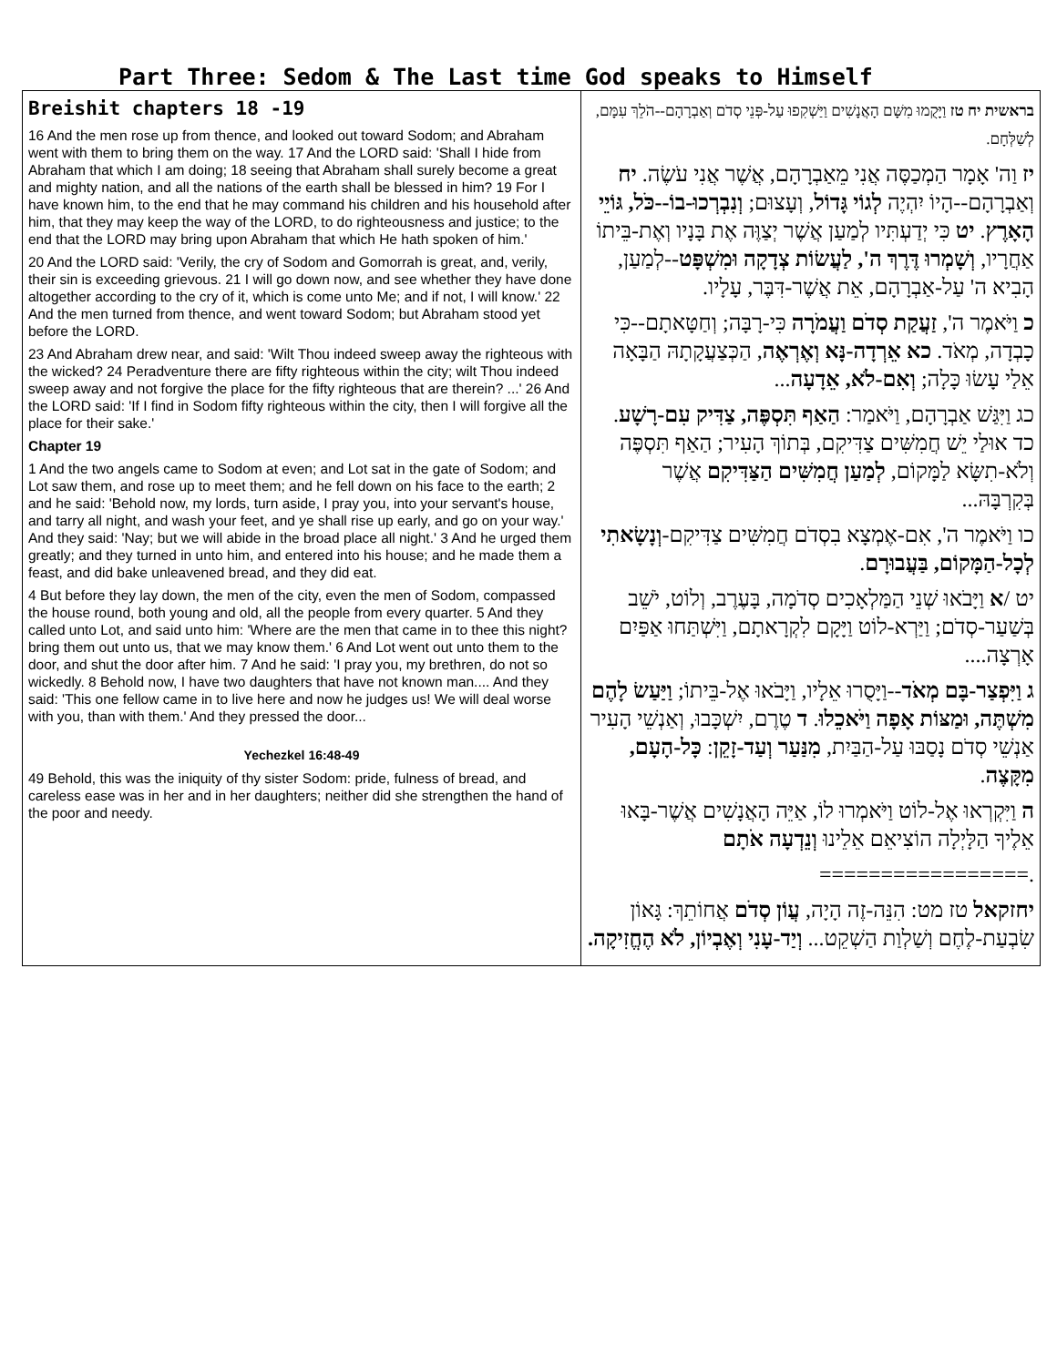Part Three: Sedom & The Last time God speaks to Himself
| Breishit chapters 18 -19 16 And the men rose up from thence, and looked out toward Sodom; and Abraham went with them to bring them on the way. 17 And the LORD said: 'Shall I hide from Abraham that which I am doing; 18 seeing that Abraham shall surely become a great and mighty nation, and all the nations of the earth shall be blessed in him? 19 For I have known him, to the end that he may command his children and his household after him, that they may keep the way of the LORD, to do righteousness and justice; to the end that the LORD may bring upon Abraham that which He hath spoken of him.' 20 And the LORD said: 'Verily, the cry of Sodom and Gomorrah is great, and, verily, their sin is exceeding grievous. 21 I will go down now, and see whether they have done altogether according to the cry of it, which is come unto Me; and if not, I will know.' 22 And the men turned from thence, and went toward Sodom; but Abraham stood yet before the LORD. 23 And Abraham drew near, and said: 'Wilt Thou indeed sweep away the righteous with the wicked? 24 Peradventure there are fifty righteous within the city; wilt Thou indeed sweep away and not forgive the place for the fifty righteous that are therein? ...' 26 And the LORD said: 'If I find in Sodom fifty righteous within the city, then I will forgive all the place for their sake.' Chapter 19 1 And the two angels came to Sodom at even; and Lot sat in the gate of Sodom; and Lot saw them, and rose up to meet them; and he fell down on his face to the earth; 2 and he said: 'Behold now, my lords, turn aside, I pray you, into your servant's house, and tarry all night, and wash your feet, and ye shall rise up early, and go on your way.' And they said: 'Nay; but we will abide in the broad place all night.' 3 And he urged them greatly; and they turned in unto him, and entered into his house; and he made them a feast, and did bake unleavened bread, and they did eat. 4 But before they lay down, the men of the city, even the men of Sodom, compassed the house round, both young and old, all the people from every quarter. 5 And they called unto Lot, and said unto him: 'Where are the men that came in to thee this night? bring them out unto us, that we may know them.' 6 And Lot went out unto them to the door, and shut the door after him. 7 And he said: 'I pray you, my brethren, do not so wickedly. 8 Behold now, I have two daughters that have not known man.... And they said: 'This one fellow came in to live here and now he judges us! We will deal worse with you, than with them.' And they pressed the door... Yechezkel 16:48-49 49 Behold, this was the iniquity of thy sister Sodom: pride, fulness of bread, and careless ease was in her and in her daughters; neither did she strengthen the hand of the poor and needy. | בראשית יח טז וַיָּקֻמוּ מִשָּׁם הָאֲנָשִׁים וַיַּשְׁקִפוּ עַל-פְּנֵי סְדֹם וְאַבְרָהָם--הֹלֵךְ עִמָּם, לְשַׁלְּחָם. יז וַה' אָמָר הַמְכַסֶּה אֲנִי מֵאַבְרָהָם, אֲשֶׁר אֲנִי עֹשֶׂה. יח וְאַבְרָהָם--הָיוֹ יִהְיֶה לְגוֹי גָּדוֹל , וְעָצוּם; וְנִבְרְכוּ-בוֹ--כֹּל, גּוֹיֵי הָאָרֶץ . יט כִּי יְדַעְתִּיו לְמַעַן אֲשֶׁר יְצַוֶּה אֶת בָּנָיו וְאֶת-בֵּיתוֹ אַחֲרָיו, וְשָׁמְרוּ דֶּרֶךְ ה', לַעֲשׂוֹת צְדָקָה וּמִשְׁפָּט --לְמַעַן, הָבִיא ה' עַל-אַבְרָהָם, אֵת אֲשֶׁר-דִּבֶּר, עָלָיו. כ וַיֹּאמֶר ה', זַעֲקַת סְדֹם וַעֲמֹרָה כִּי-רָבָּה; וְחַטָּאתָם--כִּי כָבְדָה, מְאֹד. כא אֵרְדָה-נָּא וְאֶרְאֶה , הַכְּצַעֲקָתָהּ הַבָּאָה אֵלַי עָשׂוּ כָּלָה; וְאִם-לֹא, אֵדָעָה ... כג וַיִּגַּשׁ אַבְרָהָם, וַיֹּאמַר: הַאַף תִּסְפֶּה, צַדִּיק עִם-רָשָׁע . כד אוּלַי יֵשׁ חֲמִשִּׁים צַדִּיקִם, בְּתוֹךְ הָעִיר; הַאַף תִּסְפֶּה וְלֹא-תִשָּׂא לַמָּקוֹם, לְמַעַן חֲמִשִּׁים הַצַּדִּיקִם אֲשֶׁר בְּקִרְבָּהּ... כו וַיֹּאמֶר ה', אִם-אֶמְצָא בִסְדֹם חֲמִשִּׁים צַדִּיקִם- וְנָשָׂאתִי לְכָל-הַמָּקוֹם, בַּעֲבוּרָם . יט / א וַיָּבֹאוּ שְׁנֵי הַמַּלְאָכִים סְדֹמָה, בָּעֶרֶב, וְלוֹט, יֹשֵׁב בְּשַׁעַר-סְדֹם; וַיַּרְא-לוֹט וַיָּקָם לִקְרָאתָם, וַיִּשְׁתַּחוּ אַפַּיִם אָרְצָה.... ג וַיִּפְצַר-בָּם מְאֹד --וַיָּסֻרוּ אֵלָיו, וַיָּבֹאוּ אֶל-בֵּיתוֹ; וַיַּעַשׂ לָהֶם מִשְׁתֶּה, וּמַצּוֹת אָפָה וַיֹּאכֵלוּ . ד טֶרֶם, יִשְׁכָּבוּ, וְאַנְשֵׁי הָעִיר אַנְשֵׁי סְדֹם נָסַבּוּ עַל-הַבַּיִת, מִנַּעַר וְעַד-זָקֵן : כָּל-הָעָם, מִקָּצֶה . ה וַיִּקְרְאוּ אֶל-לוֹט וַיֹּאמְרוּ לוֹ, אַיֵּה הָאֲנָשִׁים אֲשֶׁר-בָּאוּ אֵלֶיךָ הַלָּיְלָה הוֹצִיאֵם אֵלֵינוּ וְנֵדְעָה אֹתָם .================= יחזקאל טז מט: הִנֵּה-זֶה הָיָה, עֲוֹן סְדֹם אֲחוֹתֵךְ: גָּאוֹן שִׂבְעַת-לֶחֶם וְשַׁלְוַת הַשְׁקֵט... וְיַד-עָנִי וְאֶבְיוֹן, לֹא הֶחֱזִיקָה. |